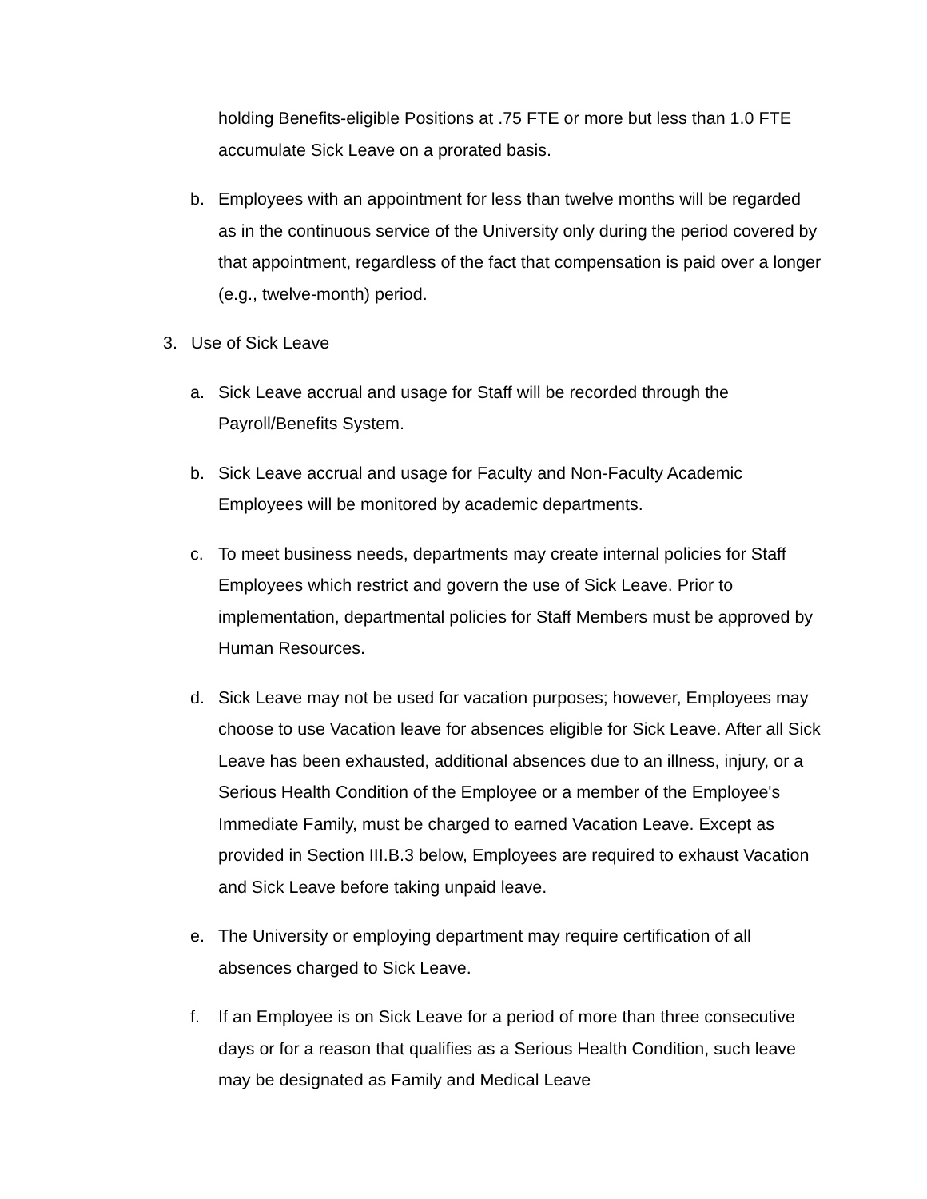holding Benefits-eligible Positions at .75 FTE or more but less than 1.0 FTE accumulate Sick Leave on a prorated basis.
b. Employees with an appointment for less than twelve months will be regarded as in the continuous service of the University only during the period covered by that appointment, regardless of the fact that compensation is paid over a longer (e.g., twelve-month) period.
3. Use of Sick Leave
a. Sick Leave accrual and usage for Staff will be recorded through the Payroll/Benefits System.
b. Sick Leave accrual and usage for Faculty and Non-Faculty Academic Employees will be monitored by academic departments.
c. To meet business needs, departments may create internal policies for Staff Employees which restrict and govern the use of Sick Leave. Prior to implementation, departmental policies for Staff Members must be approved by Human Resources.
d. Sick Leave may not be used for vacation purposes; however, Employees may choose to use Vacation leave for absences eligible for Sick Leave. After all Sick Leave has been exhausted, additional absences due to an illness, injury, or a Serious Health Condition of the Employee or a member of the Employee's Immediate Family, must be charged to earned Vacation Leave. Except as provided in Section III.B.3 below, Employees are required to exhaust Vacation and Sick Leave before taking unpaid leave.
e. The University or employing department may require certification of all absences charged to Sick Leave.
f. If an Employee is on Sick Leave for a period of more than three consecutive days or for a reason that qualifies as a Serious Health Condition, such leave may be designated as Family and Medical Leave